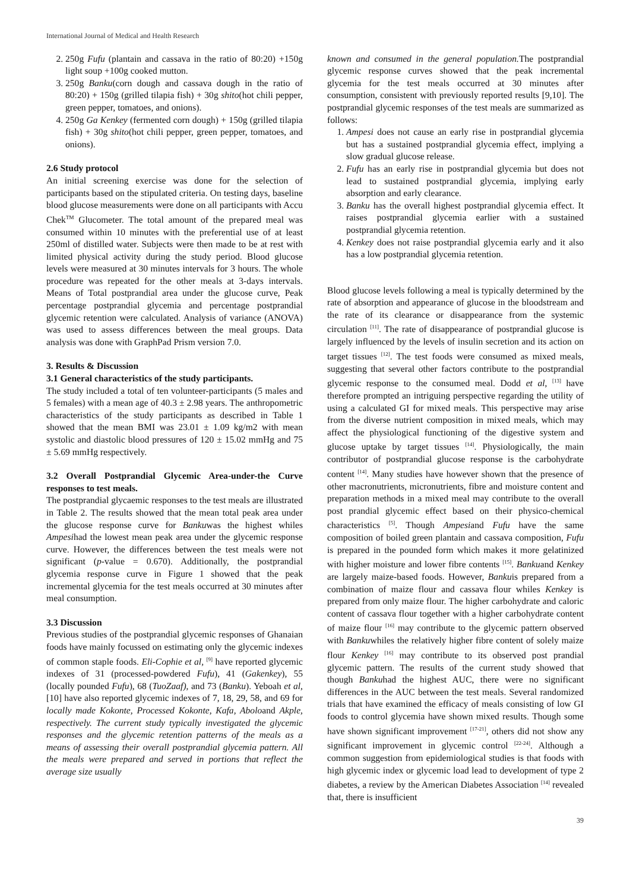International Journal of Medical and Health Research
2. 250g Fufu (plantain and cassava in the ratio of 80:20) +150g light soup +100g cooked mutton.
3. 250g Banku(corn dough and cassava dough in the ratio of 80:20) + 150g (grilled tilapia fish) + 30g shito(hot chili pepper, green pepper, tomatoes, and onions).
4. 250g Ga Kenkey (fermented corn dough) + 150g (grilled tilapia fish) + 30g shito(hot chili pepper, green pepper, tomatoes, and onions).
2.6 Study protocol
An initial screening exercise was done for the selection of participants based on the stipulated criteria. On testing days, baseline blood glucose measurements were done on all participants with Accu Chek<sup>TM</sup> Glucometer. The total amount of the prepared meal was consumed within 10 minutes with the preferential use of at least 250ml of distilled water. Subjects were then made to be at rest with limited physical activity during the study period. Blood glucose levels were measured at 30 minutes intervals for 3 hours. The whole procedure was repeated for the other meals at 3-days intervals. Means of Total postprandial area under the glucose curve, Peak percentage postprandial glycemia and percentage postprandial glycemic retention were calculated. Analysis of variance (ANOVA) was used to assess differences between the meal groups. Data analysis was done with GraphPad Prism version 7.0.
3. Results & Discussion
3.1 General characteristics of the study participants.
The study included a total of ten volunteer-participants (5 males and 5 females) with a mean age of 40.3 ± 2.98 years. The anthropometric characteristics of the study participants as described in Table 1 showed that the mean BMI was 23.01 ± 1.09 kg/m2 with mean systolic and diastolic blood pressures of 120 ± 15.02 mmHg and 75 ± 5.69 mmHg respectively.
3.2 Overall Postprandial Glycemic Area-under-the Curve responses to test meals.
The postprandial glycaemic responses to the test meals are illustrated in Table 2. The results showed that the mean total peak area under the glucose response curve for Bankuwas the highest whiles Ampesihad the lowest mean peak area under the glycemic response curve. However, the differences between the test meals were not significant (p-value = 0.670). Additionally, the postprandial glycemia response curve in Figure 1 showed that the peak incremental glycemia for the test meals occurred at 30 minutes after meal consumption.
3.3 Discussion
Previous studies of the postprandial glycemic responses of Ghanaian foods have mainly focussed on estimating only the glycemic indexes of common staple foods. Eli-Cophie et al, <sup>[9]</sup> have reported glycemic indexes of 31 (processed-powdered Fufu), 41 (Gakenkey), 55 (locally pounded Fufu), 68 (TuoZaaf), and 73 (Banku). Yeboah et al, [10] have also reported glycemic indexes of 7, 18, 29, 58, and 69 for locally made Kokonte, Processed Kokonte, Kafa, Aboloand Akple, respectively. The current study typically investigated the glycemic responses and the glycemic retention patterns of the meals as a means of assessing their overall postprandial glycemia pattern. All the meals were prepared and served in portions that reflect the average size usually
known and consumed in the general population. The postprandial glycemic response curves showed that the peak incremental glycemia for the test meals occurred at 30 minutes after consumption, consistent with previously reported results [9,10]. The postprandial glycemic responses of the test meals are summarized as follows:
1. Ampesi does not cause an early rise in postprandial glycemia but has a sustained postprandial glycemia effect, implying a slow gradual glucose release.
2. Fufu has an early rise in postprandial glycemia but does not lead to sustained postprandial glycemia, implying early absorption and early clearance.
3. Banku has the overall highest postprandial glycemia effect. It raises postprandial glycemia earlier with a sustained postprandial glycemia retention.
4. Kenkey does not raise postprandial glycemia early and it also has a low postprandial glycemia retention.
Blood glucose levels following a meal is typically determined by the rate of absorption and appearance of glucose in the bloodstream and the rate of its clearance or disappearance from the systemic circulation <sup>[11]</sup>. The rate of disappearance of postprandial glucose is largely influenced by the levels of insulin secretion and its action on target tissues <sup>[12]</sup>. The test foods were consumed as mixed meals, suggesting that several other factors contribute to the postprandial glycemic response to the consumed meal. Dodd et al, <sup>[13]</sup> have therefore prompted an intriguing perspective regarding the utility of using a calculated GI for mixed meals. This perspective may arise from the diverse nutrient composition in mixed meals, which may affect the physiological functioning of the digestive system and glucose uptake by target tissues <sup>[14]</sup>. Physiologically, the main contributor of postprandial glucose response is the carbohydrate content <sup>[14]</sup>. Many studies have however shown that the presence of other macronutrients, micronutrients, fibre and moisture content and preparation methods in a mixed meal may contribute to the overall post prandial glycemic effect based on their physico-chemical characteristics <sup>[5]</sup>. Though Ampesiand Fufu have the same composition of boiled green plantain and cassava composition, Fufu is prepared in the pounded form which makes it more gelatinized with higher moisture and lower fibre contents <sup>[15]</sup>. Bankuand Kenkey are largely maize-based foods. However, Bankuis prepared from a combination of maize flour and cassava flour whiles Kenkey is prepared from only maize flour. The higher carbohydrate and caloric content of cassava flour together with a higher carbohydrate content of maize flour <sup>[16]</sup> may contribute to the glycemic pattern observed with Bankuwhiles the relatively higher fibre content of solely maize flour Kenkey <sup>[16]</sup> may contribute to its observed post prandial glycemic pattern. The results of the current study showed that though Bankuhad the highest AUC, there were no significant differences in the AUC between the test meals. Several randomized trials that have examined the efficacy of meals consisting of low GI foods to control glycemia have shown mixed results. Though some have shown significant improvement <sup>[17-21]</sup>, others did not show any significant improvement in glycemic control <sup>[22-24]</sup>. Although a common suggestion from epidemiological studies is that foods with high glycemic index or glycemic load lead to development of type 2 diabetes, a review by the American Diabetes Association <sup>[14]</sup> revealed that, there is insufficient
39